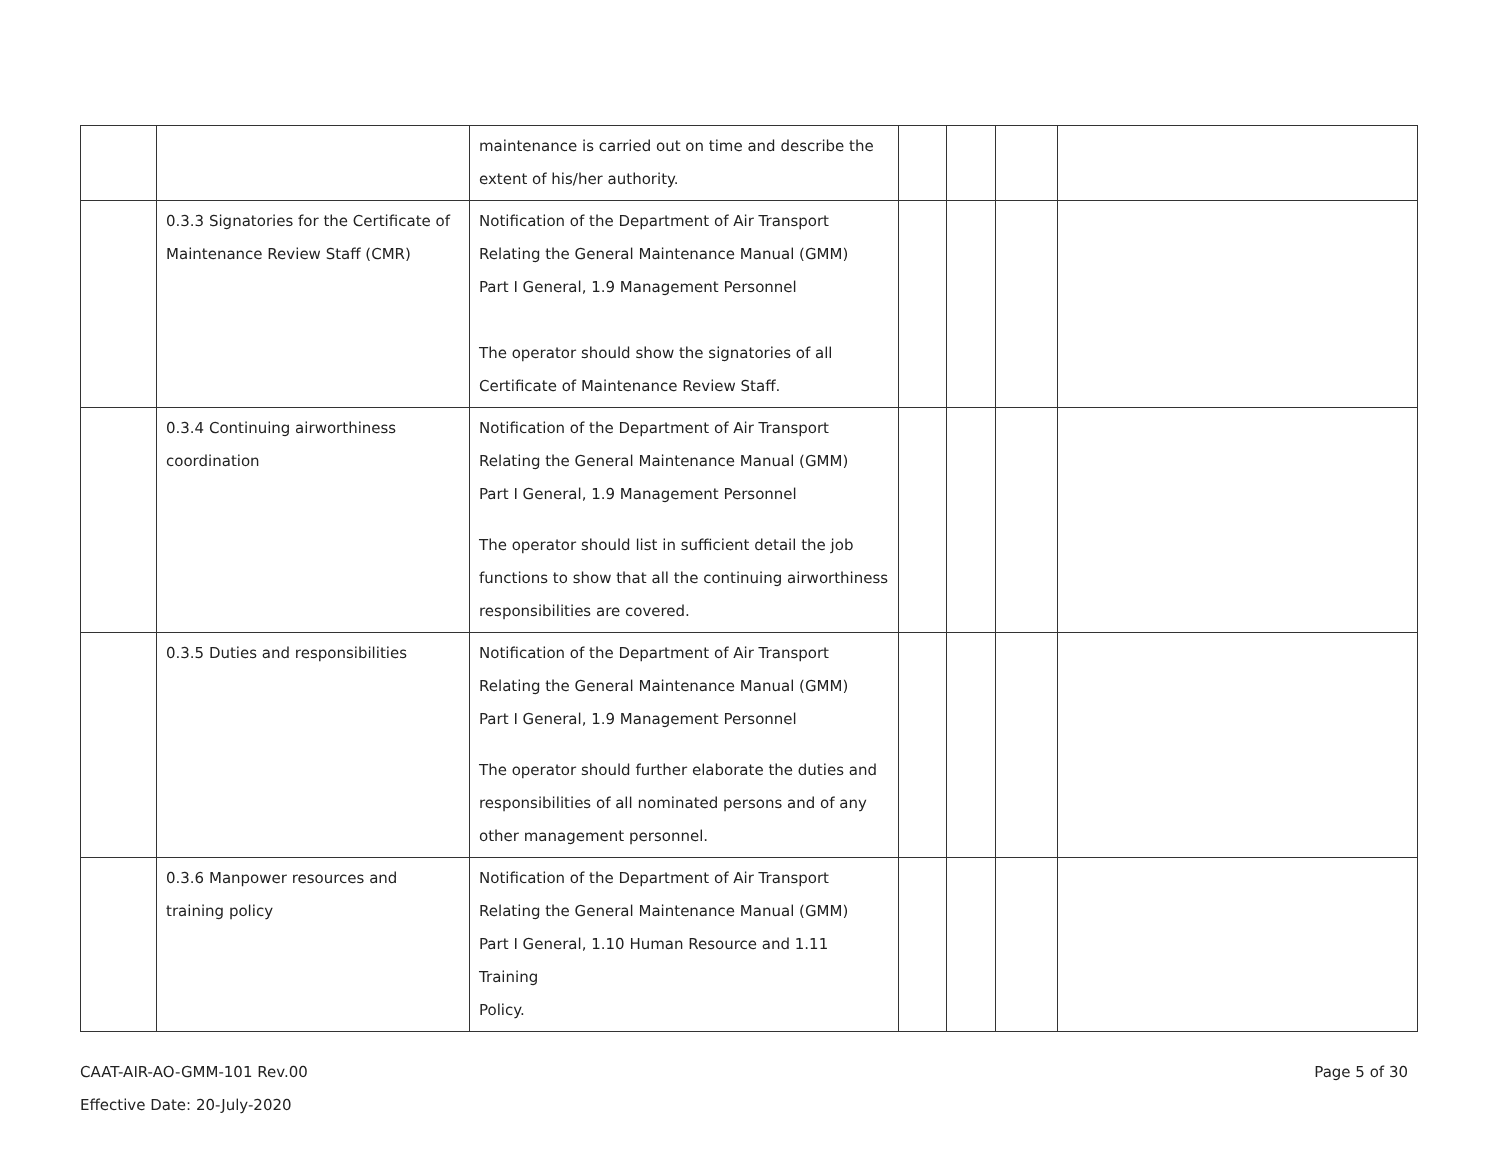| | | maintenance is carried out on time and describe the extent of his/her authority. | | | | |
| | 0.3.3 Signatories for the Certificate of Maintenance Review Staff (CMR) | Notification of the Department of Air Transport Relating the General Maintenance Manual (GMM) Part I General, 1.9 Management Personnel The operator should show the signatories of all Certificate of Maintenance Review Staff. | | | | |
| | 0.3.4 Continuing airworthiness coordination | Notification of the Department of Air Transport Relating the General Maintenance Manual (GMM) Part I General, 1.9 Management Personnel The operator should list in sufficient detail the job functions to show that all the continuing airworthiness responsibilities are covered. | | | | |
| | 0.3.5 Duties and responsibilities | Notification of the Department of Air Transport Relating the General Maintenance Manual (GMM) Part I General, 1.9 Management Personnel The operator should further elaborate the duties and responsibilities of all nominated persons and of any other management personnel. | | | | |
| | 0.3.6 Manpower resources and training policy | Notification of the Department of Air Transport Relating the General Maintenance Manual (GMM) Part I General, 1.10 Human Resource and 1.11 Training Policy. | | | | |
CAAT-AIR-AO-GMM-101 Rev.00 Page 5 of 30
Effective Date: 20-July-2020